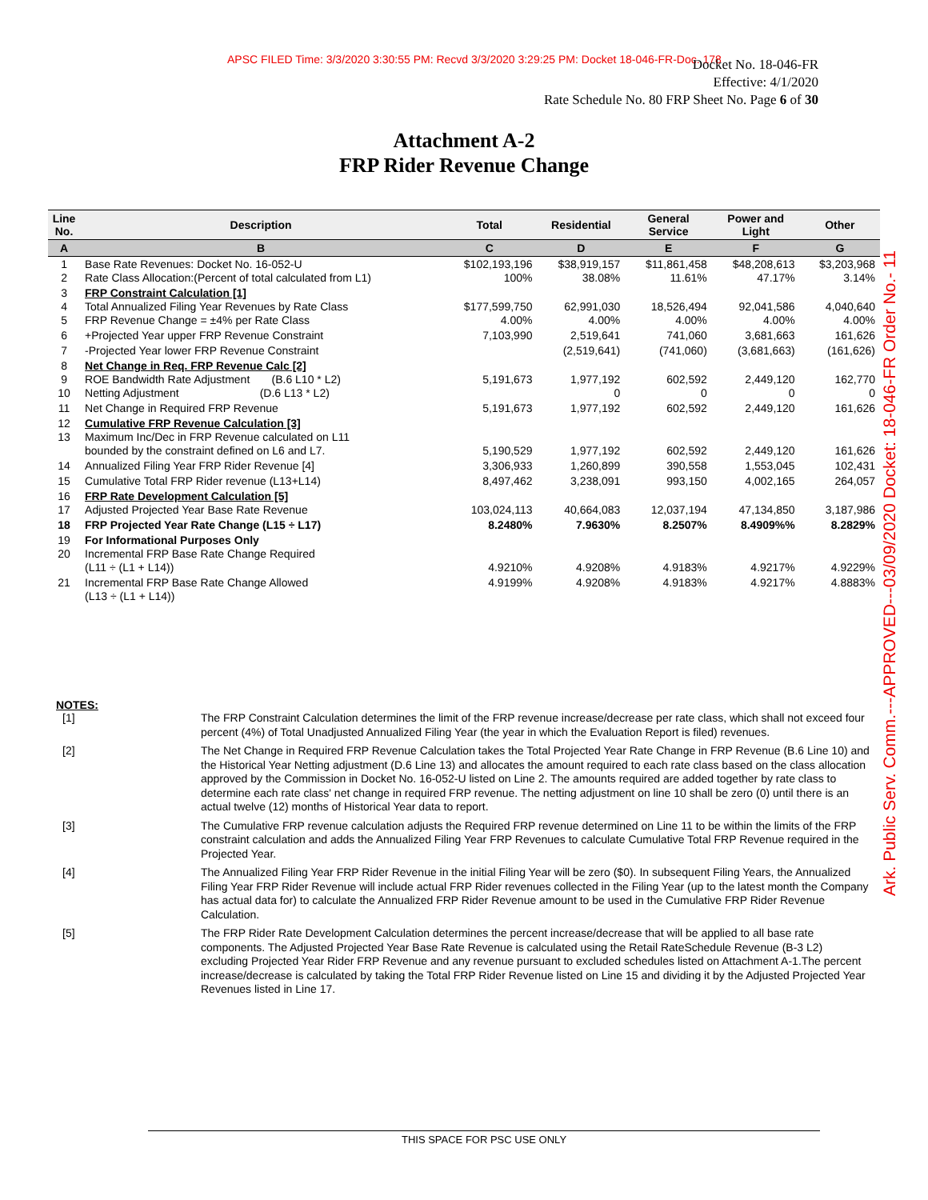APSC FILED Time: 3/3/2020 3:30:55 PM: Recvd 3/3/2020 3:29:25 PM: Docket 18-046-FR-Doc. 178
Docket No. 18-046-FR
Effective: 4/1/2020
Rate Schedule No. 80 FRP Sheet No. Page 6 of 30
Attachment A-2
FRP Rider Revenue Change
| Line No. | Description | Total | Residential | General Service | Power and Light | Other |
| --- | --- | --- | --- | --- | --- | --- |
| A | B | C | D | E | F | G |
| 1 2 | Base Rate Revenues: Docket No. 16-052-U Rate Class Allocation:(Percent of total calculated from L1) | $102,193,196 100% | $38,919,157 38.08% | $11,861,458 11.61% | $48,208,613 47.17% | $3,203,968 3.14% |
| 3 4 5 | FRP Constraint Calculation [1] Total Annualized Filing Year Revenues by Rate Class FRP Revenue Change = ±4% per Rate Class | $177,599,750 4.00% | 62,991,030 4.00% | 18,526,494 4.00% | 92,041,586 4.00% | 4,040,640 4.00% |
| 6 | +Projected Year upper FRP Revenue Constraint | 7,103,990 | 2,519,641 | 741,060 | 3,681,663 | 161,626 |
| 7 | -Projected Year lower FRP Revenue Constraint | | (2,519,641) | (741,060) | (3,681,663) | (161,626) |
| 8 9 10 | Net Change in Req. FRP Revenue Calc [2] ROE Bandwidth Rate Adjustment (B.6 L10 * L2) Netting Adjustment (D.6 L13 * L2) | 5,191,673 | 1,977,192 0 | 602,592 0 | 2,449,120 0 | 162,770 0 |
| 11 | Net Change in Required FRP Revenue | 5,191,673 | 1,977,192 | 602,592 | 2,449,120 | 161,626 |
| 12 13 | Cumulative FRP Revenue Calculation [3] Maximum Inc/Dec in FRP Revenue calculated on L11 bounded by the constraint defined on L6 and L7. | 5,190,529 | 1,977,192 | 602,592 | 2,449,120 | 161,626 |
| 14 | Annualized Filing Year FRP Rider Revenue [4] | 3,306,933 | 1,260,899 | 390,558 | 1,553,045 | 102,431 |
| 15 | Cumulative Total FRP Rider revenue (L13+L14) | 8,497,462 | 3,238,091 | 993,150 | 4,002,165 | 264,057 |
| 16 17 | FRP Rate Development Calculation [5] Adjusted Projected Year Base Rate Revenue | 103,024,113 | 40,664,083 | 12,037,194 | 47,134,850 | 3,187,986 |
| 18 | FRP Projected Year Rate Change (L15 ÷ L17) | 8.2480% | 7.9630% | 8.2507% | 8.4909%% | 8.2829% |
| 19 20 | For Informational Purposes Only Incremental FRP Base Rate Change Required (L11 ÷ (L1 + L14)) | 4.9210% | 4.9208% | 4.9183% | 4.9217% | 4.9229% |
| 21 | Incremental FRP Base Rate Change Allowed (L13 ÷ (L1 + L14)) | 4.9199% | 4.9208% | 4.9183% | 4.9217% | 4.8883% |
NOTES:
[1] The FRP Constraint Calculation determines the limit of the FRP revenue increase/decrease per rate class, which shall not exceed four percent (4%) of Total Unadjusted Annualized Filing Year (the year in which the Evaluation Report is filed) revenues.
[2] The Net Change in Required FRP Revenue Calculation takes the Total Projected Year Rate Change in FRP Revenue (B.6 Line 10) and the Historical Year Netting adjustment (D.6 Line 13) and allocates the amount required to each rate class based on the class allocation approved by the Commission in Docket No. 16-052-U listed on Line 2. The amounts required are added together by rate class to determine each rate class' net change in required FRP revenue. The netting adjustment on line 10 shall be zero (0) until there is an actual twelve (12) months of Historical Year data to report.
[3] The Cumulative FRP revenue calculation adjusts the Required FRP revenue determined on Line 11 to be within the limits of the FRP constraint calculation and adds the Annualized Filing Year FRP Revenues to calculate Cumulative Total FRP Revenue required in the Projected Year.
[4] The Annualized Filing Year FRP Rider Revenue in the initial Filing Year will be zero ($0). In subsequent Filing Years, the Annualized Filing Year FRP Rider Revenue will include actual FRP Rider revenues collected in the Filing Year (up to the latest month the Company has actual data for) to calculate the Annualized FRP Rider Revenue amount to be used in the Cumulative FRP Rider Revenue Calculation.
[5] The FRP Rider Rate Development Calculation determines the percent increase/decrease that will be applied to all base rate components. The Adjusted Projected Year Base Rate Revenue is calculated using the Retail RateSchedule Revenue (B-3 L2) excluding Projected Year Rider FRP Revenue and any revenue pursuant to excluded schedules listed on Attachment A-1.The percent increase/decrease is calculated by taking the Total FRP Rider Revenue listed on Line 15 and dividing it by the Adjusted Projected Year Revenues listed in Line 17.
THIS SPACE FOR PSC USE ONLY
Ark. Public Serv. Comm.---APPROVED---03/09/2020 Docket: 18-046-FR Order No.- 11